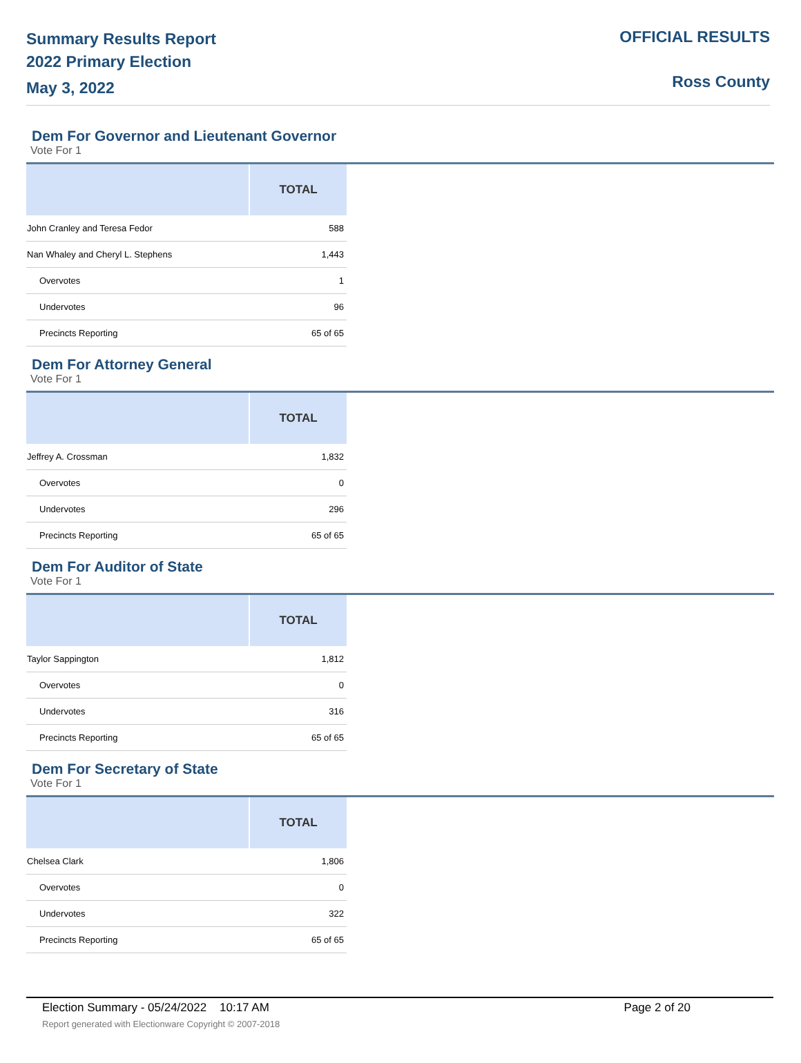Summary Results Report
2022 Primary Election
May 3, 2022
OFFICIAL RESULTS
Ross County
Dem For Governor and Lieutenant Governor
Vote For 1
| | TOTAL |
| --- | --- |
| John Cranley and Teresa Fedor | 588 |
| Nan Whaley and Cheryl L. Stephens | 1,443 |
| Overvotes | 1 |
| Undervotes | 96 |
| Precincts Reporting | 65 of 65 |
Dem For Attorney General
Vote For 1
| | TOTAL |
| --- | --- |
| Jeffrey A. Crossman | 1,832 |
| Overvotes | 0 |
| Undervotes | 296 |
| Precincts Reporting | 65 of 65 |
Dem For Auditor of State
Vote For 1
| | TOTAL |
| --- | --- |
| Taylor Sappington | 1,812 |
| Overvotes | 0 |
| Undervotes | 316 |
| Precincts Reporting | 65 of 65 |
Dem For Secretary of State
Vote For 1
| | TOTAL |
| --- | --- |
| Chelsea Clark | 1,806 |
| Overvotes | 0 |
| Undervotes | 322 |
| Precincts Reporting | 65 of 65 |
Election Summary - 05/24/2022 10:17 AM Page 2 of 20
Report generated with Electionware Copyright © 2007-2018